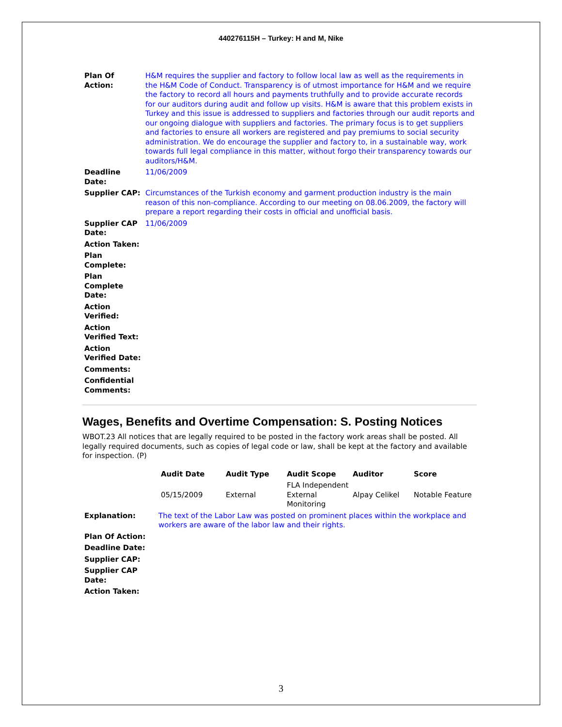440276115H – Turkey: H and M, Nike
| Plan Of Action: | H&M requires the supplier and factory to follow local law as well as the requirements in the H&M Code of Conduct. Transparency is of utmost importance for H&M and we require the factory to record all hours and payments truthfully and to provide accurate records for our auditors during audit and follow up visits. H&M is aware that this problem exists in Turkey and this issue is addressed to suppliers and factories through our audit reports and our ongoing dialogue with suppliers and factories. The primary focus is to get suppliers and factories to ensure all workers are registered and pay premiums to social security administration. We do encourage the supplier and factory to, in a sustainable way, work towards full legal compliance in this matter, without forgo their transparency towards our auditors/H&M. |
| Deadline Date: | 11/06/2009 |
| Supplier CAP: | Circumstances of the Turkish economy and garment production industry is the main reason of this non-compliance. According to our meeting on 08.06.2009, the factory will prepare a report regarding their costs in official and unofficial basis. |
| Supplier CAP Date: | 11/06/2009 |
| Action Taken: | |
| Plan Complete: | |
| Plan Complete Date: | |
| Action Verified: | |
| Action Verified Text: | |
| Action Verified Date: | |
| Comments: | |
| Confidential Comments: | |
Wages, Benefits and Overtime Compensation: S. Posting Notices
WBOT.23 All notices that are legally required to be posted in the factory work areas shall be posted. All legally required documents, such as copies of legal code or law, shall be kept at the factory and available for inspection. (P)
| | Audit Date | Audit Type | Audit Scope | Auditor | Score |
| --- | --- | --- | --- | --- | --- |
| | 05/15/2009 | External | FLA Independent External Monitoring | Alpay Celikel | Notable Feature |
| Explanation: | The text of the Labor Law was posted on prominent places within the workplace and workers are aware of the labor law and their rights. |
| Plan Of Action: | |
| Deadline Date: | |
| Supplier CAP: | |
| Supplier CAP Date: | |
| Action Taken: | |
3